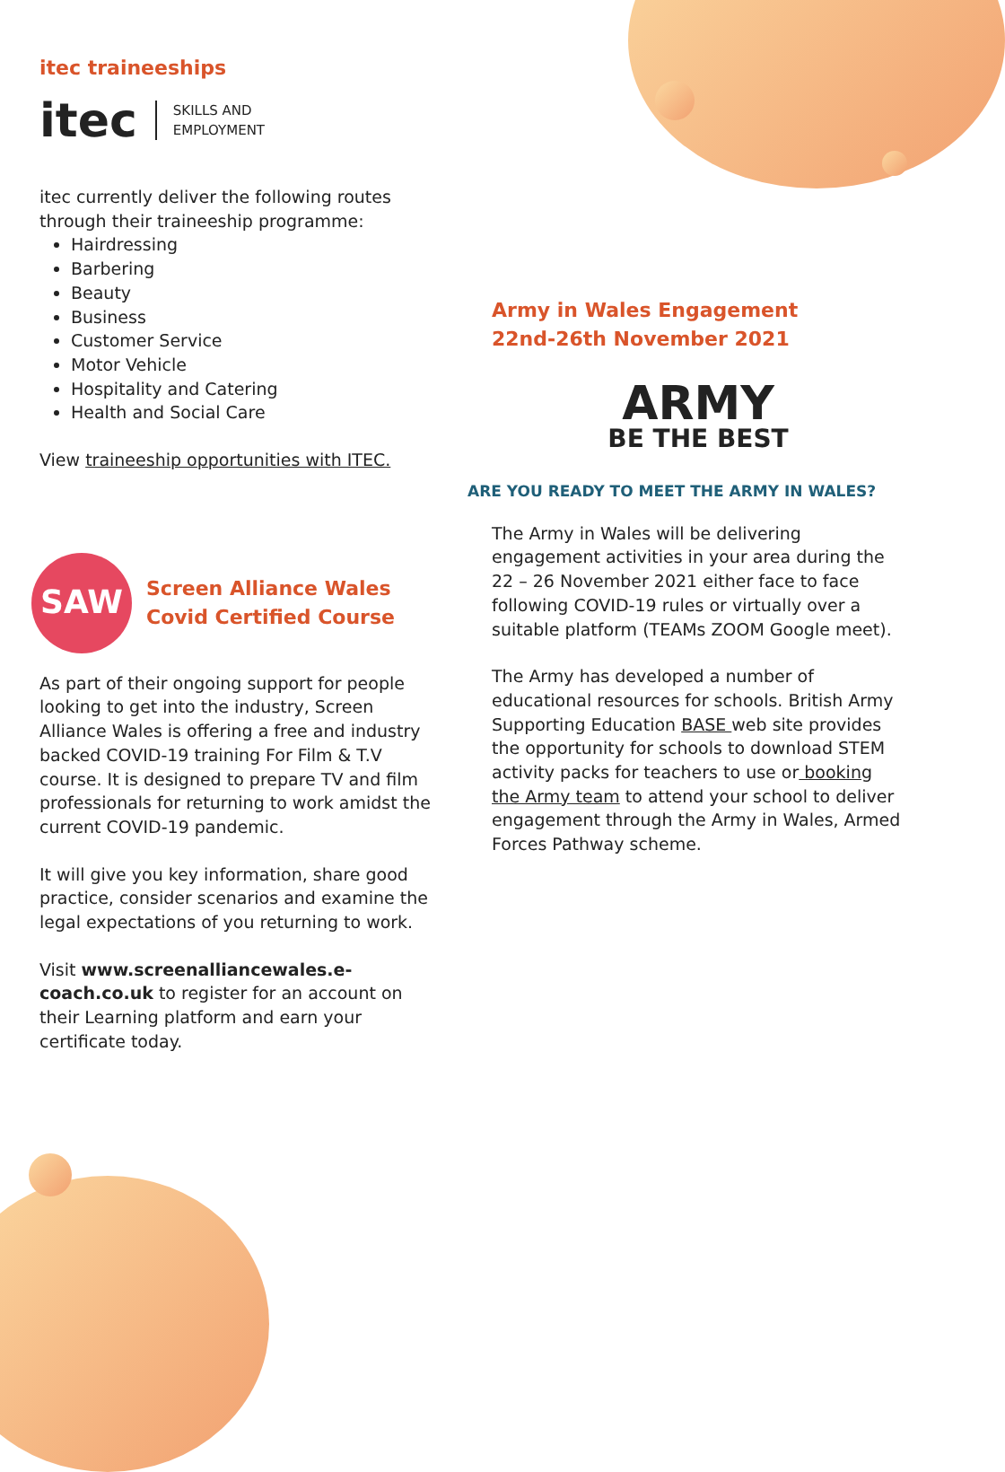itec traineeships
itec SKILLS AND
EMPLOYMENT
itec currently deliver the following routes through their traineeship programme:
Hairdressing
Barbering
Beauty
Business
Customer Service
Motor Vehicle
Hospitality and Catering
Health and Social Care
View traineeship opportunities with ITEC.
SAW
Screen Alliance Wales
Covid Certified Course
As part of their ongoing support for people looking to get into the industry, Screen Alliance Wales is offering a free and industry backed COVID-19 training For Film & T.V course. It is designed to prepare TV and film professionals for returning to work amidst the current COVID-19 pandemic.
It will give you key information, share good practice, consider scenarios and examine the legal expectations of you returning to work.
Visit www.screenalliancewales.e-coach.co.uk to register for an account on their Learning platform and earn your certificate today.
Army in Wales Engagement
22nd-26th November 2021
ARMY
BE THE BEST
ARE YOU READY TO MEET THE ARMY IN WALES?
The Army in Wales will be delivering engagement activities in your area during the 22 – 26 November 2021 either face to face following COVID-19 rules or virtually over a suitable platform (TEAMs ZOOM Google meet).
The Army has developed a number of educational resources for schools. British Army Supporting Education BASE web site provides the opportunity for schools to download STEM activity packs for teachers to use or booking the Army team to attend your school to deliver engagement through the Army in Wales, Armed Forces Pathway scheme.